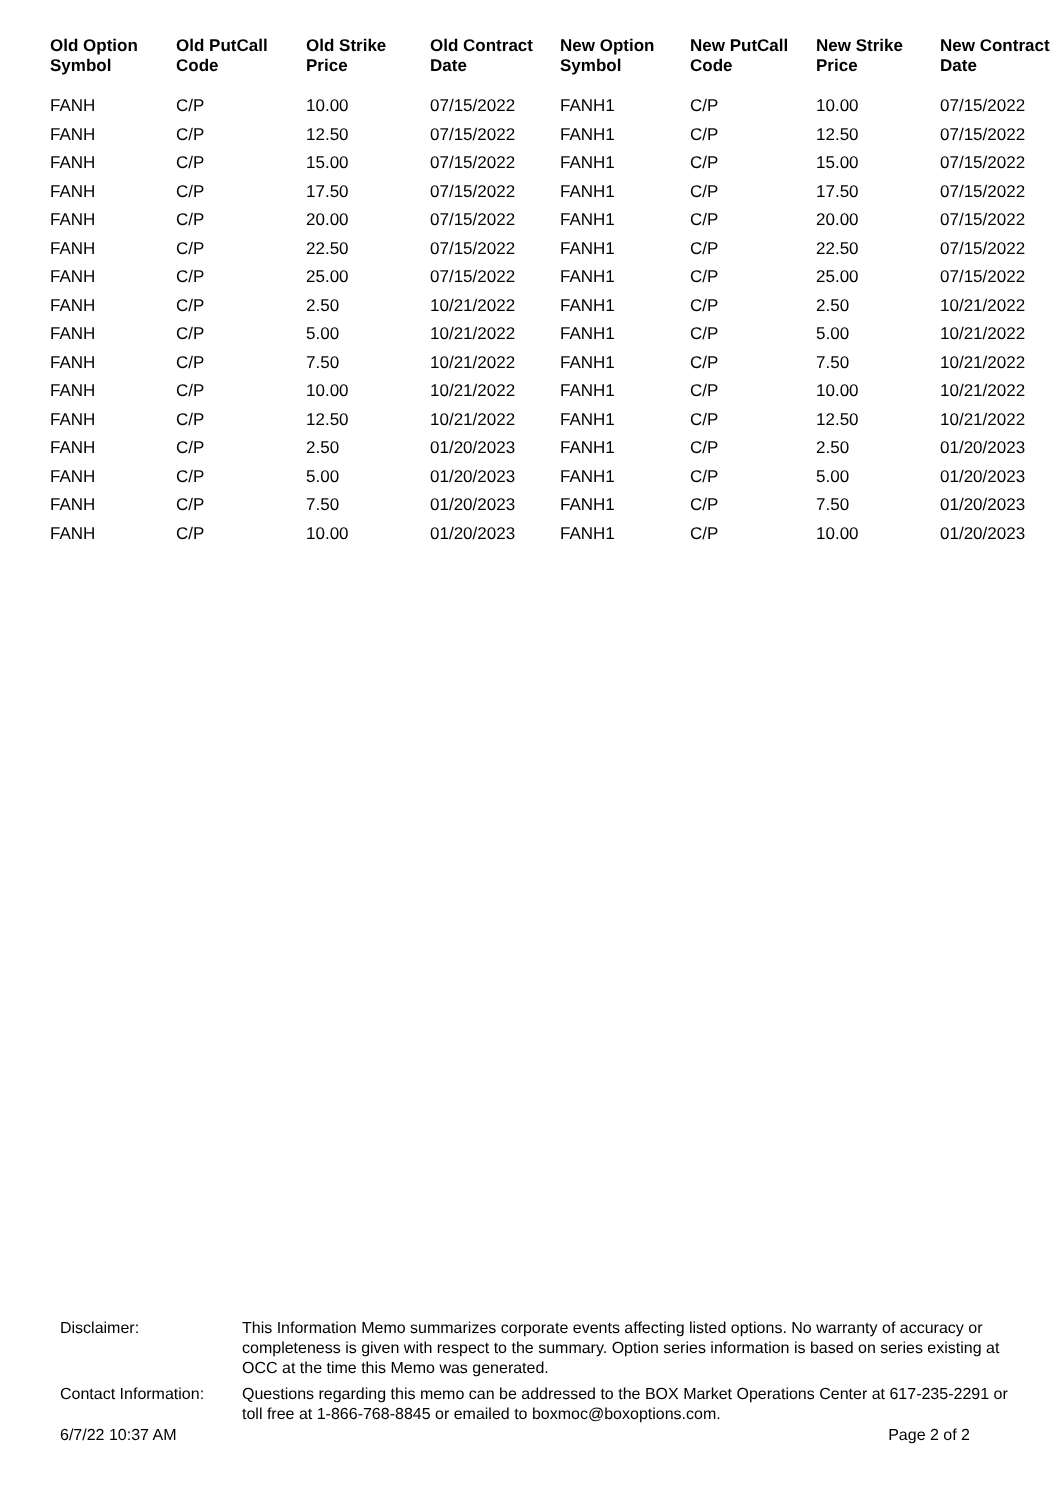| Old Option Symbol | Old PutCall Code | Old Strike Price | Old Contract Date | New Option Symbol | New PutCall Code | New Strike Price | New Contract Date |
| --- | --- | --- | --- | --- | --- | --- | --- |
| FANH | C/P | 10.00 | 07/15/2022 | FANH1 | C/P | 10.00 | 07/15/2022 |
| FANH | C/P | 12.50 | 07/15/2022 | FANH1 | C/P | 12.50 | 07/15/2022 |
| FANH | C/P | 15.00 | 07/15/2022 | FANH1 | C/P | 15.00 | 07/15/2022 |
| FANH | C/P | 17.50 | 07/15/2022 | FANH1 | C/P | 17.50 | 07/15/2022 |
| FANH | C/P | 20.00 | 07/15/2022 | FANH1 | C/P | 20.00 | 07/15/2022 |
| FANH | C/P | 22.50 | 07/15/2022 | FANH1 | C/P | 22.50 | 07/15/2022 |
| FANH | C/P | 25.00 | 07/15/2022 | FANH1 | C/P | 25.00 | 07/15/2022 |
| FANH | C/P | 2.50 | 10/21/2022 | FANH1 | C/P | 2.50 | 10/21/2022 |
| FANH | C/P | 5.00 | 10/21/2022 | FANH1 | C/P | 5.00 | 10/21/2022 |
| FANH | C/P | 7.50 | 10/21/2022 | FANH1 | C/P | 7.50 | 10/21/2022 |
| FANH | C/P | 10.00 | 10/21/2022 | FANH1 | C/P | 10.00 | 10/21/2022 |
| FANH | C/P | 12.50 | 10/21/2022 | FANH1 | C/P | 12.50 | 10/21/2022 |
| FANH | C/P | 2.50 | 01/20/2023 | FANH1 | C/P | 2.50 | 01/20/2023 |
| FANH | C/P | 5.00 | 01/20/2023 | FANH1 | C/P | 5.00 | 01/20/2023 |
| FANH | C/P | 7.50 | 01/20/2023 | FANH1 | C/P | 7.50 | 01/20/2023 |
| FANH | C/P | 10.00 | 01/20/2023 | FANH1 | C/P | 10.00 | 01/20/2023 |
| Disclaimer: | This Information Memo summarizes corporate events affecting listed options. No warranty of accuracy or completeness is given with respect to the summary. Option series information is based on series existing at OCC at the time this Memo was generated. |
| Contact Information: | Questions regarding this memo can be addressed to the BOX Market Operations Center at 617-235-2291 or toll free at 1-866-768-8845 or emailed to boxmoc@boxoptions.com. |
6/7/22 10:37 AM Page 2 of 2